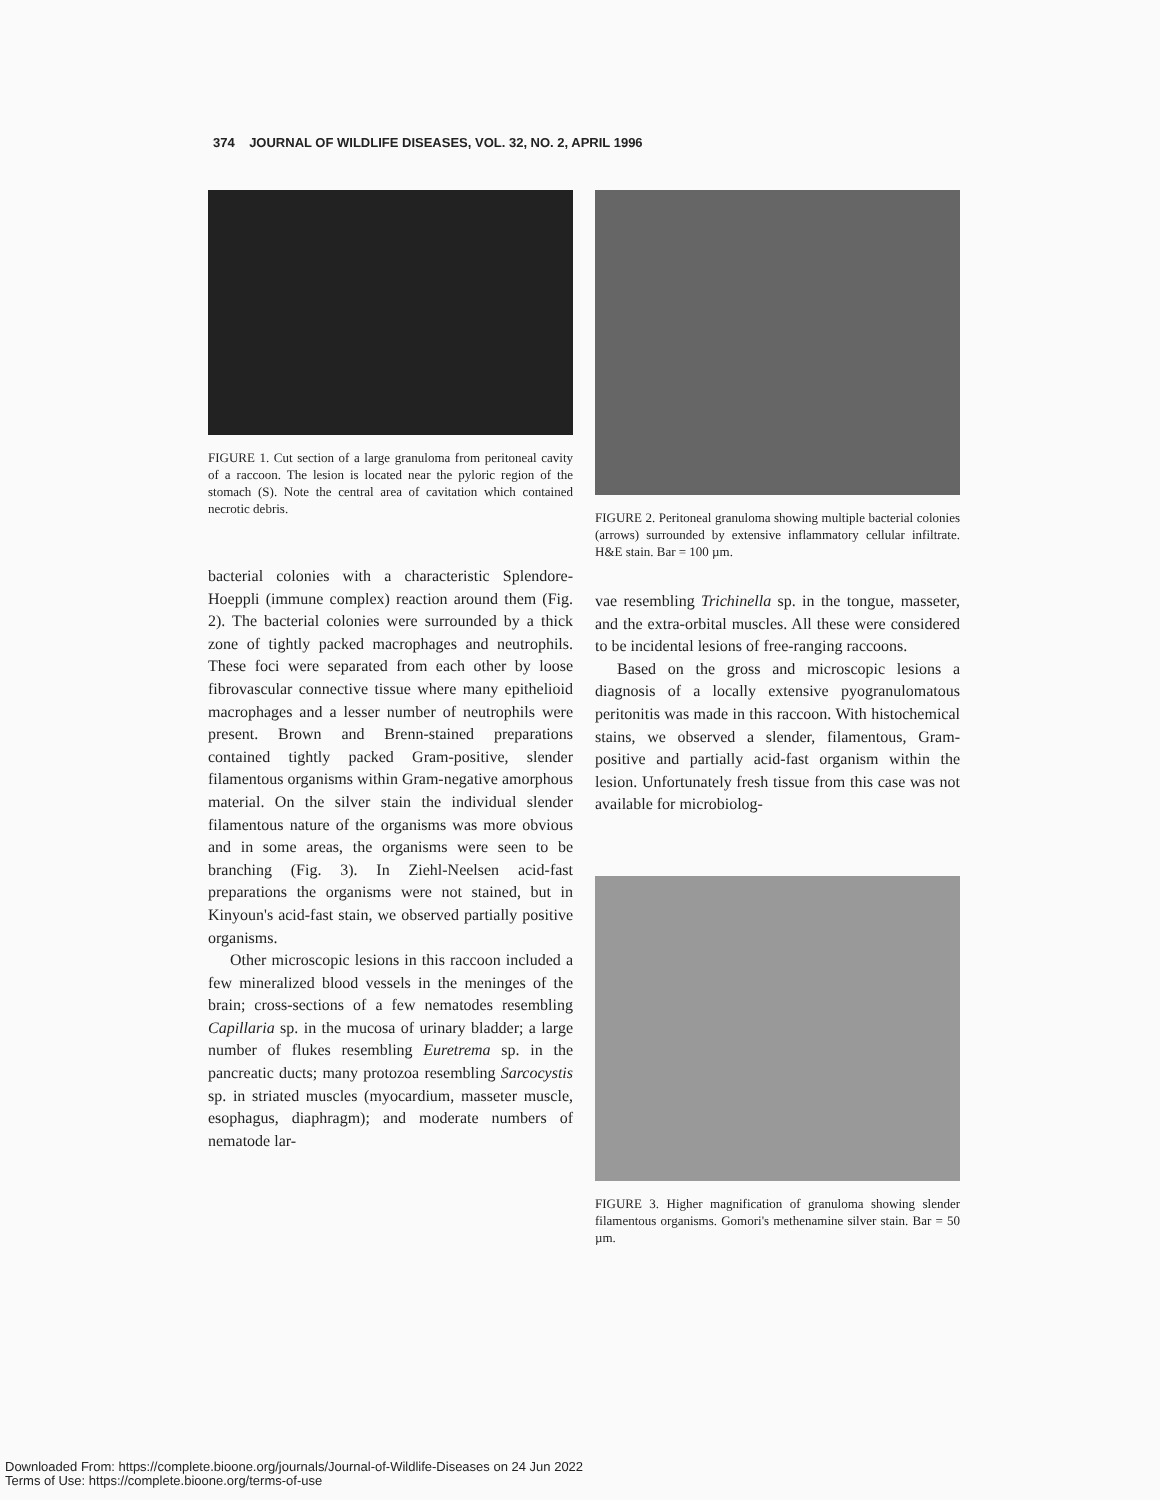374 JOURNAL OF WILDLIFE DISEASES, VOL. 32, NO. 2, APRIL 1996
FIGURE 1. Cut section of a large granuloma from peritoneal cavity of a raccoon. The lesion is located near the pyloric region of the stomach (S). Note the central area of cavitation which contained necrotic debris.
bacterial colonies with a characteristic Splendore-Hoeppli (immune complex) reaction around them (Fig. 2). The bacterial colonies were surrounded by a thick zone of tightly packed macrophages and neutrophils. These foci were separated from each other by loose fibrovascular connective tissue where many epithelioid macrophages and a lesser number of neutrophils were present. Brown and Brenn-stained preparations contained tightly packed Gram-positive, slender filamentous organisms within Gram-negative amorphous material. On the silver stain the individual slender filamentous nature of the organisms was more obvious and in some areas, the organisms were seen to be branching (Fig. 3). In Ziehl-Neelsen acid-fast preparations the organisms were not stained, but in Kinyoun's acid-fast stain, we observed partially positive organisms.
Other microscopic lesions in this raccoon included a few mineralized blood vessels in the meninges of the brain; cross-sections of a few nematodes resembling Capillaria sp. in the mucosa of urinary bladder; a large number of flukes resembling Euretrema sp. in the pancreatic ducts; many protozoa resembling Sarcocystis sp. in striated muscles (myocardium, masseter muscle, esophagus, diaphragm); and moderate numbers of nematode lar-
FIGURE 2. Peritoneal granuloma showing multiple bacterial colonies (arrows) surrounded by extensive inflammatory cellular infiltrate. H&E stain. Bar = 100 µm.
vae resembling Trichinella sp. in the tongue, masseter, and the extra-orbital muscles. All these were considered to be incidental lesions of free-ranging raccoons.
Based on the gross and microscopic lesions a diagnosis of a locally extensive pyogranulomatous peritonitis was made in this raccoon. With histochemical stains, we observed a slender, filamentous, Gram-positive and partially acid-fast organism within the lesion. Unfortunately fresh tissue from this case was not available for microbiolog-
FIGURE 3. Higher magnification of granuloma showing slender filamentous organisms. Gomori's methenamine silver stain. Bar = 50 µm.
Downloaded From: https://complete.bioone.org/journals/Journal-of-Wildlife-Diseases on 24 Jun 2022
Terms of Use: https://complete.bioone.org/terms-of-use